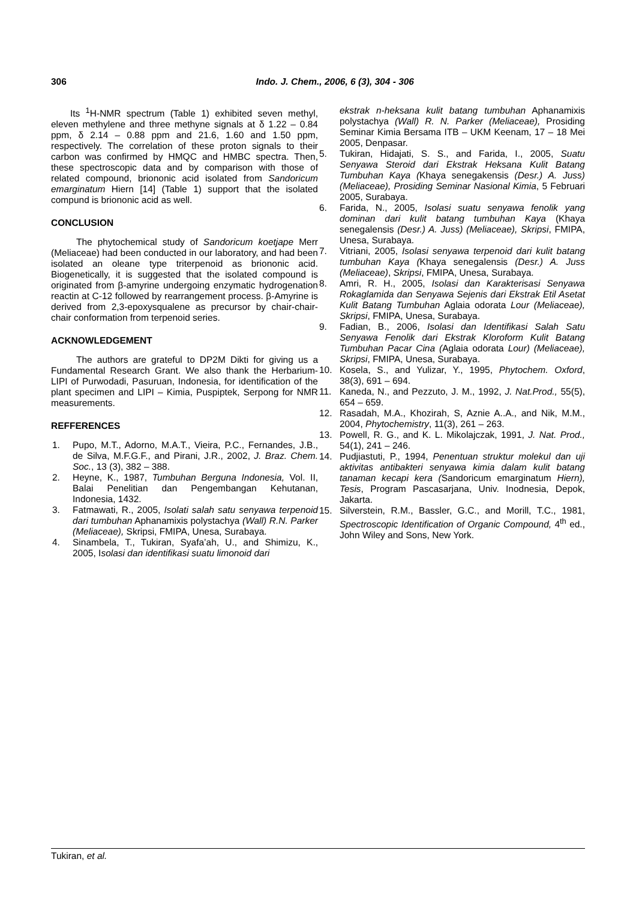306 Indo. J. Chem., 2006, 6 (3), 304 - 306
Its <sup>1</sup>H-NMR spectrum (Table 1) exhibited seven methyl, eleven methylene and three methyne signals at δ 1.22 – 0.84 ppm, δ 2.14 – 0.88 ppm and 21.6, 1.60 and 1.50 ppm, respectively. The correlation of these proton signals to their carbon was confirmed by HMQC and HMBC spectra. Then, these spectroscopic data and by comparison with those of related compound, briononic acid isolated from Sandoricum emarginatum Hiern [14] (Table 1) support that the isolated compund is briononic acid as well.
CONCLUSION
The phytochemical study of Sandoricum koetjape Merr (Meliaceae) had been conducted in our laboratory, and had been isolated an oleane type triterpenoid as briononic acid. Biogenetically, it is suggested that the isolated compound is originated from β-amyrine undergoing enzymatic hydrogenation reactin at C-12 followed by rearrangement process. β-Amyrine is derived from 2,3-epoxysqualene as precursor by chair-chair-chair conformation from terpenoid series.
ACKNOWLEDGEMENT
The authors are grateful to DP2M Dikti for giving us a Fundamental Research Grant. We also thank the Herbarium-LIPI of Purwodadi, Pasuruan, Indonesia, for identification of the plant specimen and LIPI – Kimia, Puspiptek, Serpong for NMR measurements.
REFFERENCES
1. Pupo, M.T., Adorno, M.A.T., Vieira, P.C., Fernandes, J.B., de Silva, M.F.G.F., and Pirani, J.R., 2002, J. Braz. Chem. Soc., 13 (3), 382 – 388.
2. Heyne, K., 1987, Tumbuhan Berguna Indonesia, Vol. II, Balai Penelitian dan Pengembangan Kehutanan, Indonesia, 1432.
3. Fatmawati, R., 2005, Isolati salah satu senyawa terpenoid dari tumbuhan Aphanamixis polystachya (Wall) R.N. Parker (Meliaceae), Skripsi, FMIPA, Unesa, Surabaya.
4. Sinambela, T., Tukiran, Syafa’ah, U., and Shimizu, K., 2005, Isolasi dan identifikasi suatu limonoid dari
ekstrak n-heksana kulit batang tumbuhan Aphanamixis polystachya (Wall) R. N. Parker (Meliaceae), Prosiding Seminar Kimia Bersama ITB – UKM Keenam, 17 – 18 Mei 2005, Denpasar.
5. Tukiran, Hidajati, S. S., and Farida, I., 2005, Suatu Senyawa Steroid dari Ekstrak Heksana Kulit Batang Tumbuhan Kaya (Khaya senegakensis (Desr.) A. Juss) (Meliaceae), Prosiding Seminar Nasional Kimia, 5 Februari 2005, Surabaya.
6. Farida, N., 2005, Isolasi suatu senyawa fenolik yang dominan dari kulit batang tumbuhan Kaya (Khaya senegalensis (Desr.) A. Juss) (Meliaceae), Skripsi, FMIPA, Unesa, Surabaya.
7. Vitriani, 2005, Isolasi senyawa terpenoid dari kulit batang tumbuhan Kaya (Khaya senegalensis (Desr.) A. Juss (Meliaceae), Skripsi, FMIPA, Unesa, Surabaya.
8. Amri, R. H., 2005, Isolasi dan Karakterisasi Senyawa Rokaglamida dan Senyawa Sejenis dari Ekstrak Etil Asetat Kulit Batang Tumbuhan Aglaia odorata Lour (Meliaceae), Skripsi, FMIPA, Unesa, Surabaya.
9. Fadian, B., 2006, Isolasi dan Identifikasi Salah Satu Senyawa Fenolik dari Ekstrak Kloroform Kulit Batang Tumbuhan Pacar Cina (Aglaia odorata Lour) (Meliaceae), Skripsi, FMIPA, Unesa, Surabaya.
10. Kosela, S., and Yulizar, Y., 1995, Phytochem. Oxford, 38(3), 691 – 694.
11. Kaneda, N., and Pezzuto, J. M., 1992, J. Nat.Prod., 55(5), 654 – 659.
12. Rasadah, M.A., Khozirah, S, Aznie A..A., and Nik, M.M., 2004, Phytochemistry, 11(3), 261 – 263.
13. Powell, R. G., and K. L. Mikolajczak, 1991, J. Nat. Prod., 54(1), 241 – 246.
14. Pudjiastuti, P., 1994, Penentuan struktur molekul dan uji aktivitas antibakteri senyawa kimia dalam kulit batang tanaman kecapi kera (Sandoricum emarginatum Hiern), Tesis, Program Pascasarjana, Univ. Inodnesia, Depok, Jakarta.
15. Silverstein, R.M., Bassler, G.C., and Morill, T.C., 1981, Spectroscopic Identification of Organic Compound, 4<sup>th</sup> ed., John Wiley and Sons, New York.
Tukiran, et al.